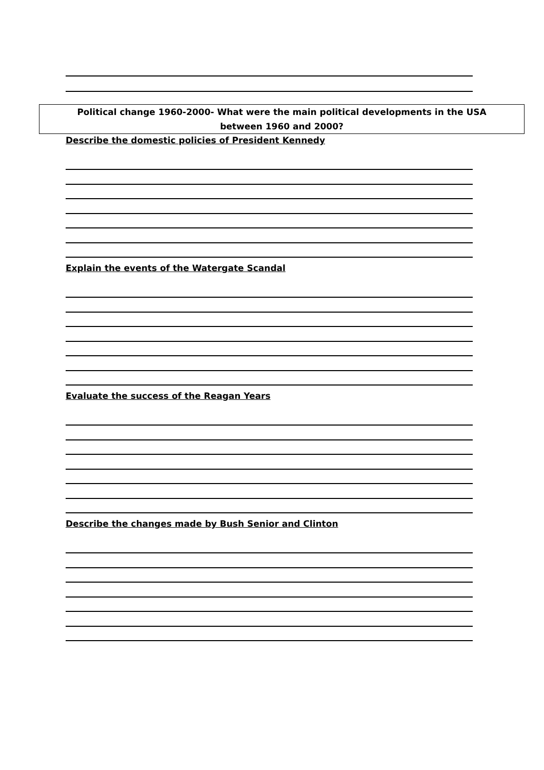Political change 1960-2000- What were the main political developments in the USA
between 1960 and 2000?
Describe the domestic policies of President Kennedy
Explain the events of the Watergate Scandal
Evaluate the success of the Reagan Years
Describe the changes made by Bush Senior and Clinton